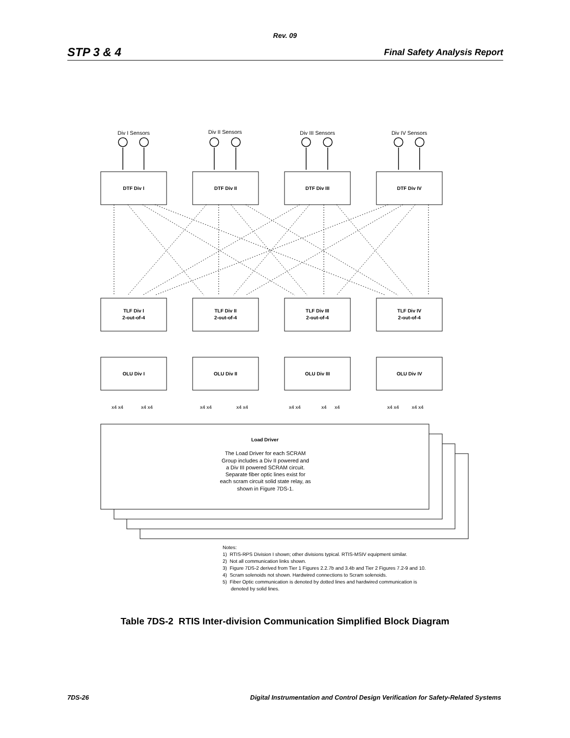Rev. 09
STP 3 & 4 Final Safety Analysis Report
DTF Div I
DTF Div II
DTF Div III
DTF Div IV
TLF Div I
2-out-of-4
TLF Div II
2-out-of-4
TLF Div III
2-out-of-4
TLF Div IV
2-out-of-4
OLU Div I
OLU Div II
OLU Div III
OLU Div IV
Load Driver
Div I Sensors
Div II Sensors
Div III Sensors
Div IV Sensors
The Load Driver for each SCRAM
Group includes a Div II powered and
a Div III powered SCRAM circuit.
Separate fiber optic lines exist for
each scram circuit solid state relay, as
shown in Figure 7DS-1.
x4 x4
x4 x4
x4 x4
x4 x4
x4 x4
x4
x4
x4 x4
x4 x4
Notes:
1) RTIS-RPS Division I shown; other divisions typical. RTIS-MSIV equipment similar.
2) Not all communication links shown.
3) Figure 7DS-2 derived from Tier 1 Figures 2.2.7b and 3.4b and Tier 2 Figures 7.2-9 and 10.
4) Scram solenoids not shown. Hardwired connections to Scram solenoids.
5) Fiber Optic communication is denoted by dotted lines and hardwired communication is
denoted by solid lines.
Table 7DS-2 RTIS Inter-division Communication Simplified Block Diagram
7DS-26 Digital Instrumentation and Control Design Verification for Safety-Related Systems